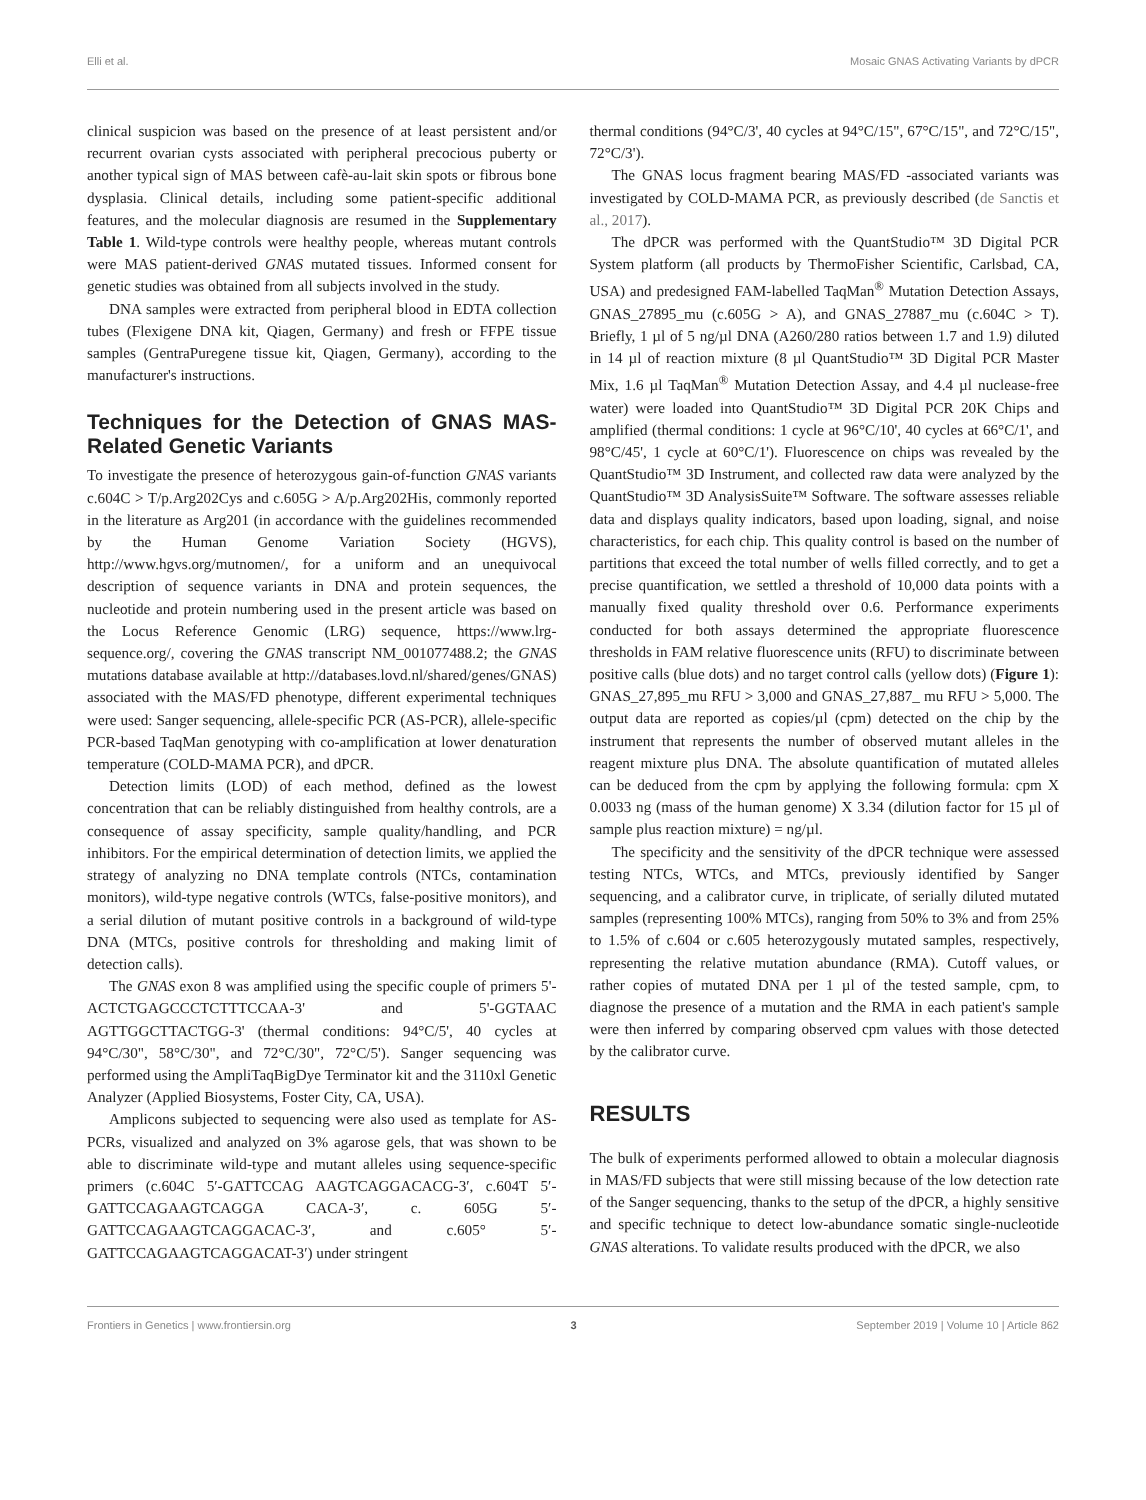Elli et al. Mosaic GNAS Activating Variants by dPCR
clinical suspicion was based on the presence of at least persistent and/or recurrent ovarian cysts associated with peripheral precocious puberty or another typical sign of MAS between cafè-au-lait skin spots or fibrous bone dysplasia. Clinical details, including some patient-specific additional features, and the molecular diagnosis are resumed in the Supplementary Table 1. Wild-type controls were healthy people, whereas mutant controls were MAS patient-derived GNAS mutated tissues. Informed consent for genetic studies was obtained from all subjects involved in the study.
DNA samples were extracted from peripheral blood in EDTA collection tubes (Flexigene DNA kit, Qiagen, Germany) and fresh or FFPE tissue samples (GentraPuregene tissue kit, Qiagen, Germany), according to the manufacturer's instructions.
Techniques for the Detection of GNAS MAS-Related Genetic Variants
To investigate the presence of heterozygous gain-of-function GNAS variants c.604C > T/p.Arg202Cys and c.605G > A/p.Arg202His, commonly reported in the literature as Arg201 (in accordance with the guidelines recommended by the Human Genome Variation Society (HGVS), http://www.hgvs.org/mutnomen/, for a uniform and an unequivocal description of sequence variants in DNA and protein sequences, the nucleotide and protein numbering used in the present article was based on the Locus Reference Genomic (LRG) sequence, https://www.lrg-sequence.org/, covering the GNAS transcript NM_001077488.2; the GNAS mutations database available at http://databases.lovd.nl/shared/genes/GNAS) associated with the MAS/FD phenotype, different experimental techniques were used: Sanger sequencing, allele-specific PCR (AS-PCR), allele-specific PCR-based TaqMan genotyping with co-amplification at lower denaturation temperature (COLD-MAMA PCR), and dPCR.
Detection limits (LOD) of each method, defined as the lowest concentration that can be reliably distinguished from healthy controls, are a consequence of assay specificity, sample quality/handling, and PCR inhibitors. For the empirical determination of detection limits, we applied the strategy of analyzing no DNA template controls (NTCs, contamination monitors), wild-type negative controls (WTCs, false-positive monitors), and a serial dilution of mutant positive controls in a background of wild-type DNA (MTCs, positive controls for thresholding and making limit of detection calls).
The GNAS exon 8 was amplified using the specific couple of primers 5'-ACTCTGAGCCCTCTTTCCAA-3' and 5'-GGTAAC AGTTGGCTTACTGG-3' (thermal conditions: 94°C/5', 40 cycles at 94°C/30", 58°C/30", and 72°C/30", 72°C/5'). Sanger sequencing was performed using the AmpliTaqBigDye Terminator kit and the 3110xl Genetic Analyzer (Applied Biosystems, Foster City, CA, USA).
Amplicons subjected to sequencing were also used as template for AS-PCRs, visualized and analyzed on 3% agarose gels, that was shown to be able to discriminate wild-type and mutant alleles using sequence-specific primers (c.604C 5′-GATTCCAG AAGTCAGGACACG-3′, c.604T 5′-GATTCCAGAAGTCAGGA CACA-3′, c. 605G 5′-GATTCCAGAAGTCAGGACAC-3′, and c.605° 5′-GATTCCAGAAGTCAGGACAT-3′) under stringent
thermal conditions (94°C/3', 40 cycles at 94°C/15", 67°C/15", and 72°C/15", 72°C/3').
The GNAS locus fragment bearing MAS/FD -associated variants was investigated by COLD-MAMA PCR, as previously described (de Sanctis et al., 2017).
The dPCR was performed with the QuantStudio™ 3D Digital PCR System platform (all products by ThermoFisher Scientific, Carlsbad, CA, USA) and predesigned FAM-labelled TaqMan<sup>®</sup> Mutation Detection Assays, GNAS_27895_mu (c.605G > A), and GNAS_27887_mu (c.604C > T). Briefly, 1 µl of 5 ng/µl DNA (A260/280 ratios between 1.7 and 1.9) diluted in 14 µl of reaction mixture (8 µl QuantStudio™ 3D Digital PCR Master Mix, 1.6 µl TaqMan<sup>®</sup> Mutation Detection Assay, and 4.4 µl nuclease-free water) were loaded into QuantStudio™ 3D Digital PCR 20K Chips and amplified (thermal conditions: 1 cycle at 96°C/10', 40 cycles at 66°C/1', and 98°C/45', 1 cycle at 60°C/1'). Fluorescence on chips was revealed by the QuantStudio™ 3D Instrument, and collected raw data were analyzed by the QuantStudio™ 3D AnalysisSuite™ Software. The software assesses reliable data and displays quality indicators, based upon loading, signal, and noise characteristics, for each chip. This quality control is based on the number of partitions that exceed the total number of wells filled correctly, and to get a precise quantification, we settled a threshold of 10,000 data points with a manually fixed quality threshold over 0.6. Performance experiments conducted for both assays determined the appropriate fluorescence thresholds in FAM relative fluorescence units (RFU) to discriminate between positive calls (blue dots) and no target control calls (yellow dots) (Figure 1): GNAS_27,895_mu RFU > 3,000 and GNAS_27,887_ mu RFU > 5,000. The output data are reported as copies/µl (cpm) detected on the chip by the instrument that represents the number of observed mutant alleles in the reagent mixture plus DNA. The absolute quantification of mutated alleles can be deduced from the cpm by applying the following formula: cpm X 0.0033 ng (mass of the human genome) X 3.34 (dilution factor for 15 µl of sample plus reaction mixture) = ng/µl.
The specificity and the sensitivity of the dPCR technique were assessed testing NTCs, WTCs, and MTCs, previously identified by Sanger sequencing, and a calibrator curve, in triplicate, of serially diluted mutated samples (representing 100% MTCs), ranging from 50% to 3% and from 25% to 1.5% of c.604 or c.605 heterozygously mutated samples, respectively, representing the relative mutation abundance (RMA). Cutoff values, or rather copies of mutated DNA per 1 µl of the tested sample, cpm, to diagnose the presence of a mutation and the RMA in each patient's sample were then inferred by comparing observed cpm values with those detected by the calibrator curve.
RESULTS
The bulk of experiments performed allowed to obtain a molecular diagnosis in MAS/FD subjects that were still missing because of the low detection rate of the Sanger sequencing, thanks to the setup of the dPCR, a highly sensitive and specific technique to detect low-abundance somatic single-nucleotide GNAS alterations. To validate results produced with the dPCR, we also
Frontiers in Genetics | www.frontiersin.org 3 September 2019 | Volume 10 | Article 862